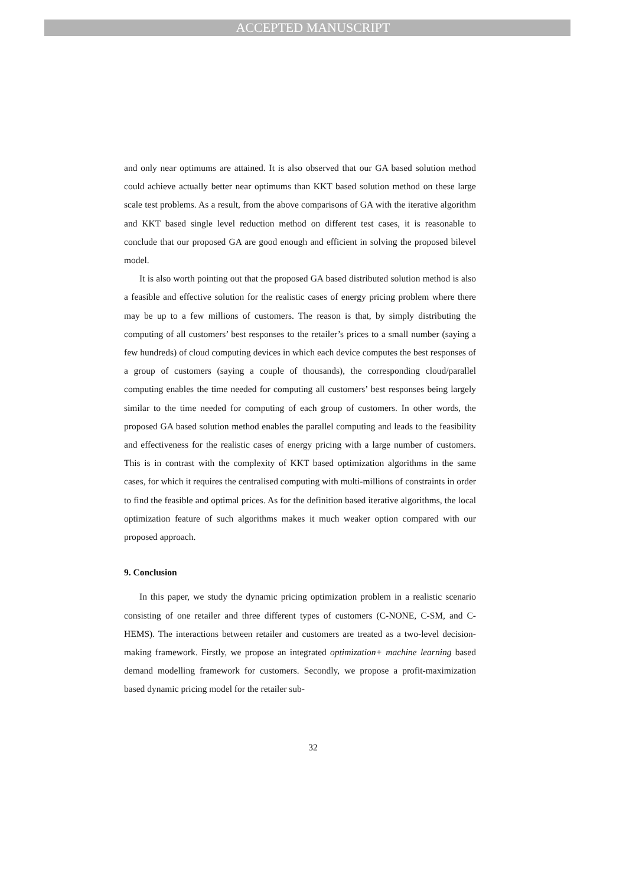ACCEPTED MANUSCRIPT
and only near optimums are attained. It is also observed that our GA based solution method could achieve actually better near optimums than KKT based solution method on these large scale test problems. As a result, from the above comparisons of GA with the iterative algorithm and KKT based single level reduction method on different test cases, it is reasonable to conclude that our proposed GA are good enough and efficient in solving the proposed bilevel model.
It is also worth pointing out that the proposed GA based distributed solution method is also a feasible and effective solution for the realistic cases of energy pricing problem where there may be up to a few millions of customers. The reason is that, by simply distributing the computing of all customers’ best responses to the retailer’s prices to a small number (saying a few hundreds) of cloud computing devices in which each device computes the best responses of a group of customers (saying a couple of thousands), the corresponding cloud/parallel computing enables the time needed for computing all customers’ best responses being largely similar to the time needed for computing of each group of customers. In other words, the proposed GA based solution method enables the parallel computing and leads to the feasibility and effectiveness for the realistic cases of energy pricing with a large number of customers. This is in contrast with the complexity of KKT based optimization algorithms in the same cases, for which it requires the centralised computing with multi-millions of constraints in order to find the feasible and optimal prices. As for the definition based iterative algorithms, the local optimization feature of such algorithms makes it much weaker option compared with our proposed approach.
9. Conclusion
In this paper, we study the dynamic pricing optimization problem in a realistic scenario consisting of one retailer and three different types of customers (C-NONE, C-SM, and C-HEMS). The interactions between retailer and customers are treated as a two-level decision-making framework. Firstly, we propose an integrated optimization+ machine learning based demand modelling framework for customers. Secondly, we propose a profit-maximization based dynamic pricing model for the retailer sub-
32